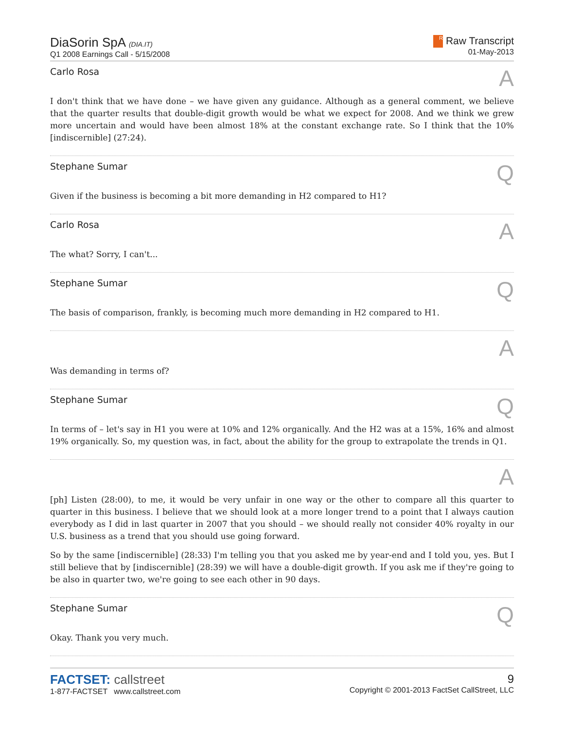DiaSorin SpA (DIA.IT)
Q1 2008 Earnings Call - 5/15/2008
R Raw Transcript
01-May-2013
Carlo Rosa A
I don't think that we have done – we have given any guidance. Although as a general comment, we believe that the quarter results that double-digit growth would be what we expect for 2008. And we think we grew more uncertain and would have been almost 18% at the constant exchange rate. So I think that the 10% [indiscernible] (27:24).
Stephane Sumar Q
Given if the business is becoming a bit more demanding in H2 compared to H1?
Carlo Rosa A
The what? Sorry, I can't...
Stephane Sumar Q
The basis of comparison, frankly, is becoming much more demanding in H2 compared to H1.
A
Was demanding in terms of?
Stephane Sumar Q
In terms of – let's say in H1 you were at 10% and 12% organically. And the H2 was at a 15%, 16% and almost 19% organically. So, my question was, in fact, about the ability for the group to extrapolate the trends in Q1.
A
[ph] Listen (28:00), to me, it would be very unfair in one way or the other to compare all this quarter to quarter in this business. I believe that we should look at a more longer trend to a point that I always caution everybody as I did in last quarter in 2007 that you should – we should really not consider 40% royalty in our U.S. business as a trend that you should use going forward.
So by the same [indiscernible] (28:33) I'm telling you that you asked me by year-end and I told you, yes. But I still believe that by [indiscernible] (28:39) we will have a double-digit growth. If you ask me if they're going to be also in quarter two, we're going to see each other in 90 days.
Stephane Sumar Q
Okay. Thank you very much.
FACTSET: callstreet
1-877-FACTSET www.callstreet.com
9
Copyright © 2001-2013 FactSet CallStreet, LLC